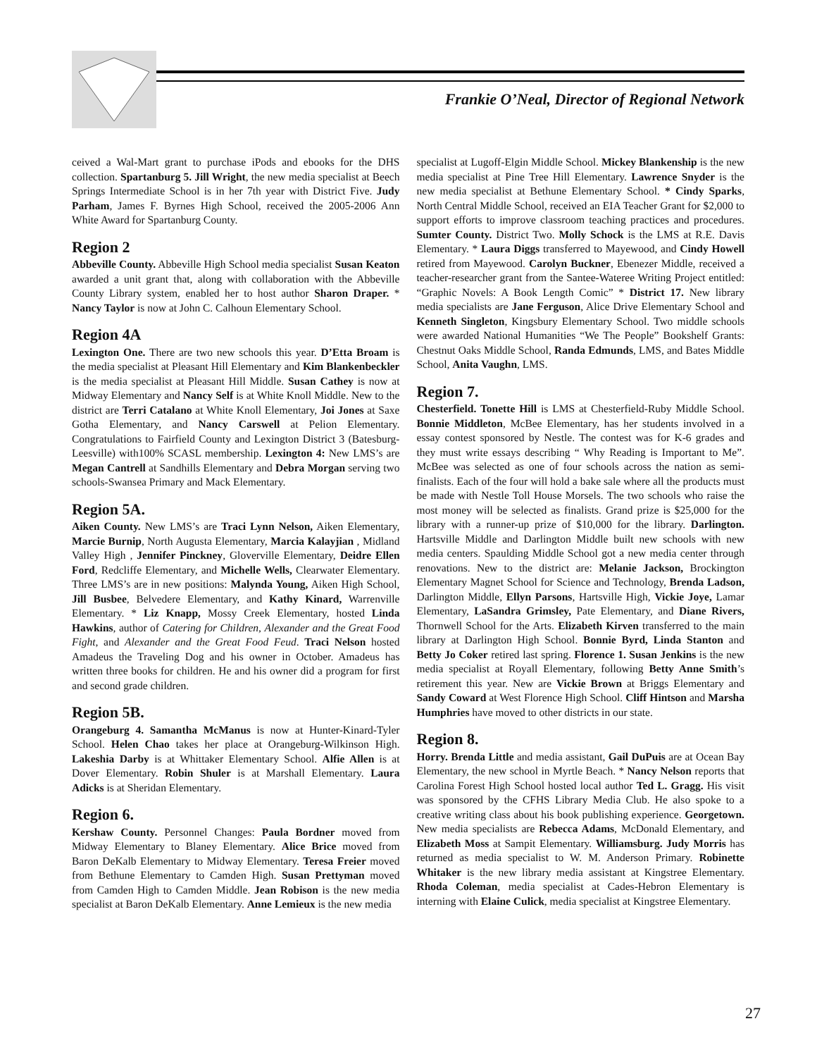Frankie O’Neal, Director of Regional Network
ceived a Wal-Mart grant to purchase iPods and ebooks for the DHS collection. Spartanburg 5. Jill Wright, the new media specialist at Beech Springs Intermediate School is in her 7th year with District Five. Judy Parham, James F. Byrnes High School, received the 2005-2006 Ann White Award for Spartanburg County.
Region 2
Abbeville County. Abbeville High School media specialist Susan Keaton awarded a unit grant that, along with collaboration with the Abbeville County Library system, enabled her to host author Sharon Draper. * Nancy Taylor is now at John C. Calhoun Elementary School.
Region 4A
Lexington One. There are two new schools this year. D’Etta Broam is the media specialist at Pleasant Hill Elementary and Kim Blankenbeckler is the media specialist at Pleasant Hill Middle. Susan Cathey is now at Midway Elementary and Nancy Self is at White Knoll Middle. New to the district are Terri Catalano at White Knoll Elementary, Joi Jones at Saxe Gotha Elementary, and Nancy Carswell at Pelion Elementary. Congratulations to Fairfield County and Lexington District 3 (Batesburg-Leesville) with100% SCASL membership. Lexington 4: New LMS’s are Megan Cantrell at Sandhills Elementary and Debra Morgan serving two schools-Swansea Primary and Mack Elementary.
Region 5A.
Aiken County. New LMS’s are Traci Lynn Nelson, Aiken Elementary, Marcie Burnip, North Augusta Elementary, Marcia Kalayjian , Midland Valley High , Jennifer Pinckney, Gloverville Elementary, Deidre Ellen Ford, Redcliffe Elementary, and Michelle Wells, Clearwater Elementary. Three LMS’s are in new positions: Malynda Young, Aiken High School, Jill Busbee, Belvedere Elementary, and Kathy Kinard, Warrenville Elementary. * Liz Knapp, Mossy Creek Elementary, hosted Linda Hawkins, author of Catering for Children, Alexander and the Great Food Fight, and Alexander and the Great Food Feud. Traci Nelson hosted Amadeus the Traveling Dog and his owner in October. Amadeus has written three books for children. He and his owner did a program for first and second grade children.
Region 5B.
Orangeburg 4. Samantha McManus is now at Hunter-Kinard-Tyler School. Helen Chao takes her place at Orangeburg-Wilkinson High. Lakeshia Darby is at Whittaker Elementary School. Alfie Allen is at Dover Elementary. Robin Shuler is at Marshall Elementary. Laura Adicks is at Sheridan Elementary.
Region 6.
Kershaw County. Personnel Changes: Paula Bordner moved from Midway Elementary to Blaney Elementary. Alice Brice moved from Baron DeKalb Elementary to Midway Elementary. Teresa Freier moved from Bethune Elementary to Camden High. Susan Prettyman moved from Camden High to Camden Middle. Jean Robison is the new media specialist at Baron DeKalb Elementary. Anne Lemieux is the new media
specialist at Lugoff-Elgin Middle School. Mickey Blankenship is the new media specialist at Pine Tree Hill Elementary. Lawrence Snyder is the new media specialist at Bethune Elementary School. * Cindy Sparks, North Central Middle School, received an EIA Teacher Grant for $2,000 to support efforts to improve classroom teaching practices and procedures. Sumter County. District Two. Molly Schock is the LMS at R.E. Davis Elementary. * Laura Diggs transferred to Mayewood, and Cindy Howell retired from Mayewood. Carolyn Buckner, Ebenezer Middle, received a teacher-researcher grant from the Santee-Wateree Writing Project entitled: “Graphic Novels: A Book Length Comic” * District 17. New library media specialists are Jane Ferguson, Alice Drive Elementary School and Kenneth Singleton, Kingsbury Elementary School. Two middle schools were awarded National Humanities “We The People” Bookshelf Grants: Chestnut Oaks Middle School, Randa Edmunds, LMS, and Bates Middle School, Anita Vaughn, LMS.
Region 7.
Chesterfield. Tonette Hill is LMS at Chesterfield-Ruby Middle School. Bonnie Middleton, McBee Elementary, has her students involved in a essay contest sponsored by Nestle. The contest was for K-6 grades and they must write essays describing “ Why Reading is Important to Me”. McBee was selected as one of four schools across the nation as semi-finalists. Each of the four will hold a bake sale where all the products must be made with Nestle Toll House Morsels. The two schools who raise the most money will be selected as finalists. Grand prize is $25,000 for the library with a runner-up prize of $10,000 for the library. Darlington. Hartsville Middle and Darlington Middle built new schools with new media centers. Spaulding Middle School got a new media center through renovations. New to the district are: Melanie Jackson, Brockington Elementary Magnet School for Science and Technology, Brenda Ladson, Darlington Middle, Ellyn Parsons, Hartsville High, Vickie Joye, Lamar Elementary, LaSandra Grimsley, Pate Elementary, and Diane Rivers, Thornwell School for the Arts. Elizabeth Kirven transferred to the main library at Darlington High School. Bonnie Byrd, Linda Stanton and Betty Jo Coker retired last spring. Florence 1. Susan Jenkins is the new media specialist at Royall Elementary, following Betty Anne Smith’s retirement this year. New are Vickie Brown at Briggs Elementary and Sandy Coward at West Florence High School. Cliff Hintson and Marsha Humphries have moved to other districts in our state.
Region 8.
Horry. Brenda Little and media assistant, Gail DuPuis are at Ocean Bay Elementary, the new school in Myrtle Beach. * Nancy Nelson reports that Carolina Forest High School hosted local author Ted L. Gragg. His visit was sponsored by the CFHS Library Media Club. He also spoke to a creative writing class about his book publishing experience. Georgetown. New media specialists are Rebecca Adams, McDonald Elementary, and Elizabeth Moss at Sampit Elementary. Williamsburg. Judy Morris has returned as media specialist to W. M. Anderson Primary. Robinette Whitaker is the new library media assistant at Kingstree Elementary. Rhoda Coleman, media specialist at Cades-Hebron Elementary is interning with Elaine Culick, media specialist at Kingstree Elementary.
27